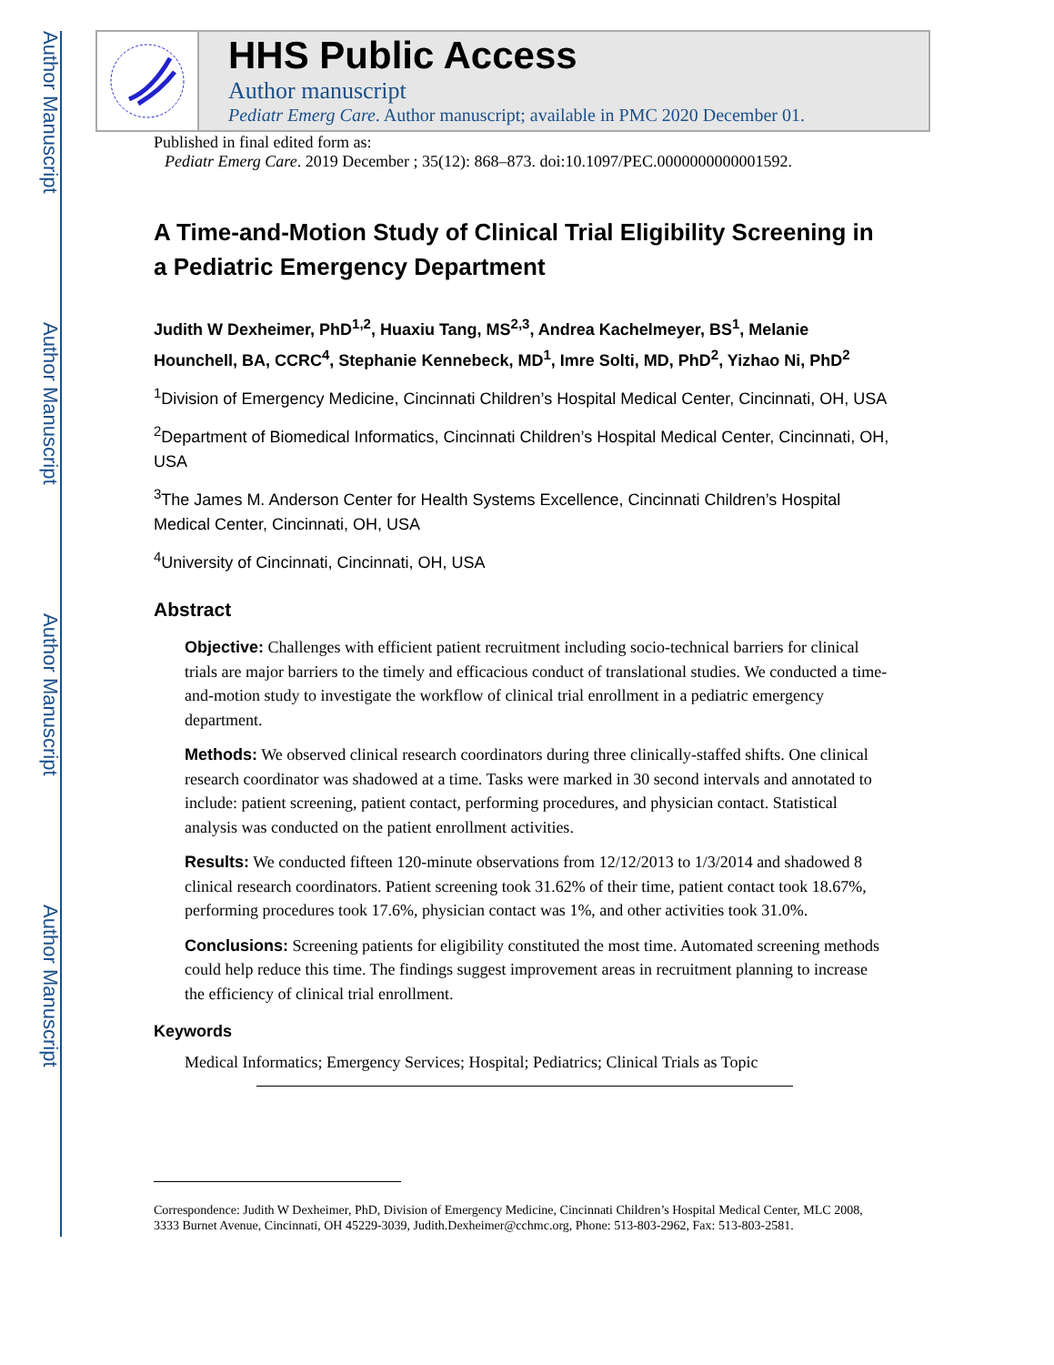Author Manuscript
Author Manuscript
Author Manuscript
Author Manuscript
HHS Public Access
Author manuscript
Pediatr Emerg Care. Author manuscript; available in PMC 2020 December 01.
Published in final edited form as:
Pediatr Emerg Care. 2019 December ; 35(12): 868–873. doi:10.1097/PEC.0000000000001592.
A Time-and-Motion Study of Clinical Trial Eligibility Screening in a Pediatric Emergency Department
Judith W Dexheimer, PhD<sup>1,2</sup>, Huaxiu Tang, MS<sup>2,3</sup>, Andrea Kachelmeyer, BS<sup>1</sup>, Melanie Hounchell, BA, CCRC<sup>4</sup>, Stephanie Kennebeck, MD<sup>1</sup>, Imre Solti, MD, PhD<sup>2</sup>, Yizhao Ni, PhD<sup>2</sup>
<sup>1</sup> Division of Emergency Medicine, Cincinnati Children’s Hospital Medical Center, Cincinnati, OH, USA
<sup>2</sup> Department of Biomedical Informatics, Cincinnati Children’s Hospital Medical Center, Cincinnati, OH, USA
<sup>3</sup> The James M. Anderson Center for Health Systems Excellence, Cincinnati Children’s Hospital Medical Center, Cincinnati, OH, USA
<sup>4</sup> University of Cincinnati, Cincinnati, OH, USA
Abstract
Objective: Challenges with efficient patient recruitment including socio-technical barriers for clinical trials are major barriers to the timely and efficacious conduct of translational studies. We conducted a time-and-motion study to investigate the workflow of clinical trial enrollment in a pediatric emergency department.
Methods: We observed clinical research coordinators during three clinically-staffed shifts. One clinical research coordinator was shadowed at a time. Tasks were marked in 30 second intervals and annotated to include: patient screening, patient contact, performing procedures, and physician contact. Statistical analysis was conducted on the patient enrollment activities.
Results: We conducted fifteen 120-minute observations from 12/12/2013 to 1/3/2014 and shadowed 8 clinical research coordinators. Patient screening took 31.62% of their time, patient contact took 18.67%, performing procedures took 17.6%, physician contact was 1%, and other activities took 31.0%.
Conclusions: Screening patients for eligibility constituted the most time. Automated screening methods could help reduce this time. The findings suggest improvement areas in recruitment planning to increase the efficiency of clinical trial enrollment.
Keywords
Medical Informatics; Emergency Services; Hospital; Pediatrics; Clinical Trials as Topic
Correspondence: Judith W Dexheimer, PhD, Division of Emergency Medicine, Cincinnati Children’s Hospital Medical Center, MLC 2008, 3333 Burnet Avenue, Cincinnati, OH 45229-3039, Judith.Dexheimer@cchmc.org, Phone: 513-803-2962, Fax: 513-803-2581.